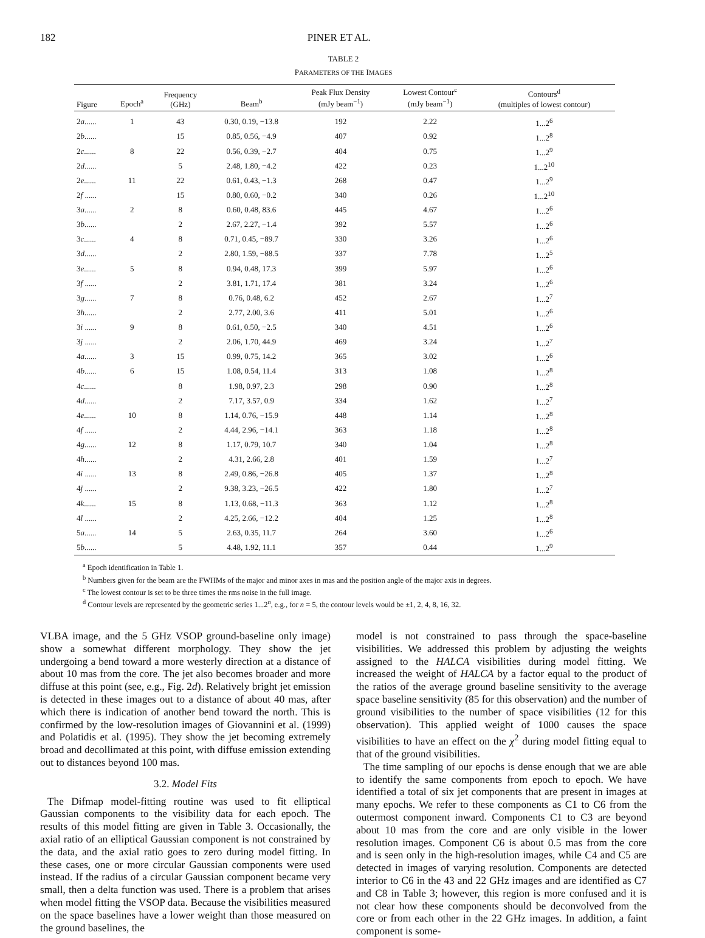182 PINER ET AL.
TABLE 2
PARAMETERS OF THE IMAGES
| Figure | Epoch<sup>a</sup> | Frequency (GHz) | Beam<sup>b</sup> | Peak Flux Density (mJy beam<sup>−1</sup>) | Lowest Contour<sup>c</sup> (mJy beam<sup>−1</sup>) | Contours<sup>d</sup> (multiples of lowest contour) |
| --- | --- | --- | --- | --- | --- | --- |
| 2 a ...... | 1 | 43 | 0.30, 0.19, −13.8 | 192 | 2.22 | 1...2<sup>6</sup> |
| 2 b ...... | | 15 | 0.85, 0.56, −4.9 | 407 | 0.92 | 1...2<sup>8</sup> |
| 2 c ...... | 8 | 22 | 0.56, 0.39, −2.7 | 404 | 0.75 | 1...2<sup>9</sup> |
| 2 d ...... | | 5 | 2.48, 1.80, −4.2 | 422 | 0.23 | 1...2<sup>10</sup> |
| 2 e ...... | 11 | 22 | 0.61, 0.43, −1.3 | 268 | 0.47 | 1...2<sup>9</sup> |
| 2 f ...... | | 15 | 0.80, 0.60, −0.2 | 340 | 0.26 | 1...2<sup>10</sup> |
| 3 a ...... | 2 | 8 | 0.60, 0.48, 83.6 | 445 | 4.67 | 1...2<sup>6</sup> |
| 3 b ...... | | 2 | 2.67, 2.27, −1.4 | 392 | 5.57 | 1...2<sup>6</sup> |
| 3 c ...... | 4 | 8 | 0.71, 0.45, −89.7 | 330 | 3.26 | 1...2<sup>6</sup> |
| 3 d ...... | | 2 | 2.80, 1.59, −88.5 | 337 | 7.78 | 1...2<sup>5</sup> |
| 3 e ...... | 5 | 8 | 0.94, 0.48, 17.3 | 399 | 5.97 | 1...2<sup>6</sup> |
| 3 f ...... | | 2 | 3.81, 1.71, 17.4 | 381 | 3.24 | 1...2<sup>6</sup> |
| 3 g ...... | 7 | 8 | 0.76, 0.48, 6.2 | 452 | 2.67 | 1...2<sup>7</sup> |
| 3 h ...... | | 2 | 2.77, 2.00, 3.6 | 411 | 5.01 | 1...2<sup>6</sup> |
| 3 i ...... | 9 | 8 | 0.61, 0.50, −2.5 | 340 | 4.51 | 1...2<sup>6</sup> |
| 3 j ...... | | 2 | 2.06, 1.70, 44.9 | 469 | 3.24 | 1...2<sup>7</sup> |
| 4 a ...... | 3 | 15 | 0.99, 0.75, 14.2 | 365 | 3.02 | 1...2<sup>6</sup> |
| 4 b ...... | 6 | 15 | 1.08, 0.54, 11.4 | 313 | 1.08 | 1...2<sup>8</sup> |
| 4 c ...... | | 8 | 1.98, 0.97, 2.3 | 298 | 0.90 | 1...2<sup>8</sup> |
| 4 d ...... | | 2 | 7.17, 3.57, 0.9 | 334 | 1.62 | 1...2<sup>7</sup> |
| 4 e ...... | 10 | 8 | 1.14, 0.76, −15.9 | 448 | 1.14 | 1...2<sup>8</sup> |
| 4 f ...... | | 2 | 4.44, 2.96, −14.1 | 363 | 1.18 | 1...2<sup>8</sup> |
| 4 g ...... | 12 | 8 | 1.17, 0.79, 10.7 | 340 | 1.04 | 1...2<sup>8</sup> |
| 4 h ...... | | 2 | 4.31, 2.66, 2.8 | 401 | 1.59 | 1...2<sup>7</sup> |
| 4 i ...... | 13 | 8 | 2.49, 0.86, −26.8 | 405 | 1.37 | 1...2<sup>8</sup> |
| 4 j ...... | | 2 | 9.38, 3.23, −26.5 | 422 | 1.80 | 1...2<sup>7</sup> |
| 4 k ...... | 15 | 8 | 1.13, 0.68, −11.3 | 363 | 1.12 | 1...2<sup>8</sup> |
| 4 l ...... | | 2 | 4.25, 2.66, −12.2 | 404 | 1.25 | 1...2<sup>8</sup> |
| 5 a ...... | 14 | 5 | 2.63, 0.35, 11.7 | 264 | 3.60 | 1...2<sup>6</sup> |
| 5 b ...... | | 5 | 4.48, 1.92, 11.1 | 357 | 0.44 | 1...2<sup>9</sup> |
<sup>a</sup> Epoch identification in Table 1.
<sup>b</sup> Numbers given for the beam are the FWHMs of the major and minor axes in mas and the position angle of the major axis in degrees.
<sup>c</sup> The lowest contour is set to be three times the rms noise in the full image.
<sup>d</sup> Contour levels are represented by the geometric series 1...2<sup>n</sup>, e.g., for n = 5, the contour levels would be ±1, 2, 4, 8, 16, 32.
VLBA image, and the 5 GHz VSOP ground-baseline only image) show a somewhat different morphology. They show the jet undergoing a bend toward a more westerly direction at a distance of about 10 mas from the core. The jet also becomes broader and more diffuse at this point (see, e.g., Fig. 2d). Relatively bright jet emission is detected in these images out to a distance of about 40 mas, after which there is indication of another bend toward the north. This is confirmed by the low-resolution images of Giovannini et al. (1999) and Polatidis et al. (1995). They show the jet becoming extremely broad and decollimated at this point, with diffuse emission extending out to distances beyond 100 mas.
3.2. Model Fits
The Difmap model-fitting routine was used to fit elliptical Gaussian components to the visibility data for each epoch. The results of this model fitting are given in Table 3. Occasionally, the axial ratio of an elliptical Gaussian component is not constrained by the data, and the axial ratio goes to zero during model fitting. In these cases, one or more circular Gaussian components were used instead. If the radius of a circular Gaussian component became very small, then a delta function was used. There is a problem that arises when model fitting the VSOP data. Because the visibilities measured on the space baselines have a lower weight than those measured on the ground baselines, the
model is not constrained to pass through the space-baseline visibilities. We addressed this problem by adjusting the weights assigned to the HALCA visibilities during model fitting. We increased the weight of HALCA by a factor equal to the product of the ratios of the average ground baseline sensitivity to the average space baseline sensitivity (85 for this observation) and the number of ground visibilities to the number of space visibilities (12 for this observation). This applied weight of 1000 causes the space visibilities to have an effect on the χ<sup>2</sup> during model fitting equal to that of the ground visibilities.
The time sampling of our epochs is dense enough that we are able to identify the same components from epoch to epoch. We have identified a total of six jet components that are present in images at many epochs. We refer to these components as C1 to C6 from the outermost component inward. Components C1 to C3 are beyond about 10 mas from the core and are only visible in the lower resolution images. Component C6 is about 0.5 mas from the core and is seen only in the high-resolution images, while C4 and C5 are detected in images of varying resolution. Components are detected interior to C6 in the 43 and 22 GHz images and are identified as C7 and C8 in Table 3; however, this region is more confused and it is not clear how these components should be deconvolved from the core or from each other in the 22 GHz images. In addition, a faint component is some-